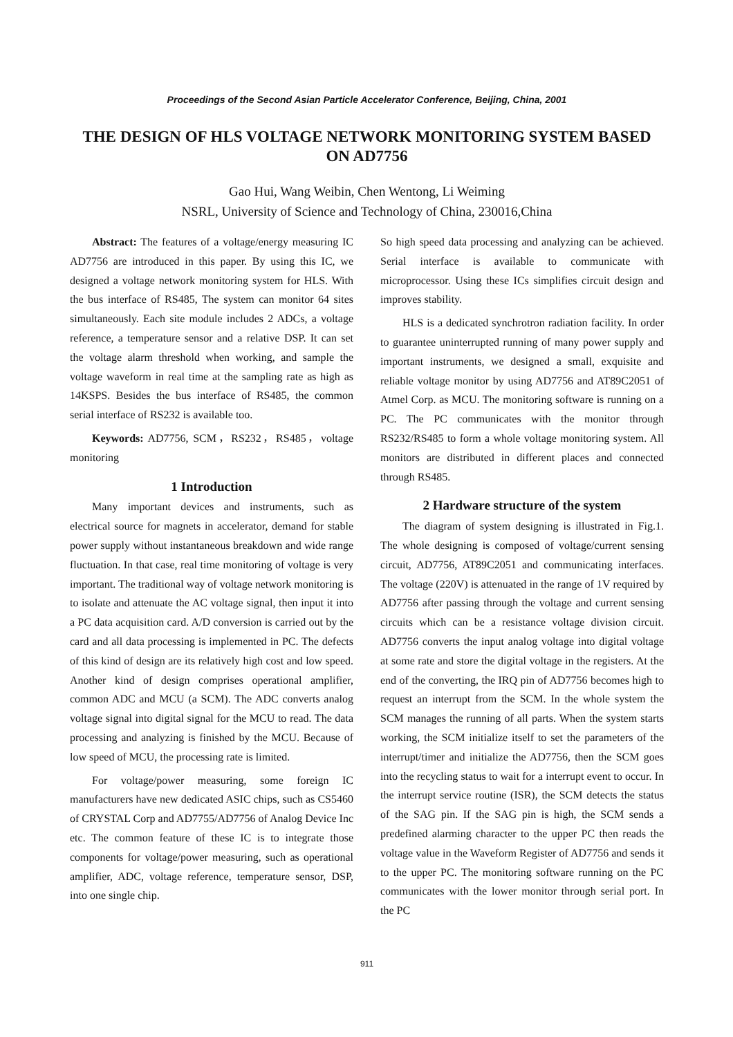Proceedings of the Second Asian Particle Accelerator Conference, Beijing, China, 2001
THE DESIGN OF HLS VOLTAGE NETWORK MONITORING SYSTEM BASED ON AD7756
Gao Hui, Wang Weibin, Chen Wentong, Li Weiming
NSRL, University of Science and Technology of China, 230016,China
Abstract: The features of a voltage/energy measuring IC AD7756 are introduced in this paper. By using this IC, we designed a voltage network monitoring system for HLS. With the bus interface of RS485, The system can monitor 64 sites simultaneously. Each site module includes 2 ADCs, a voltage reference, a temperature sensor and a relative DSP. It can set the voltage alarm threshold when working, and sample the voltage waveform in real time at the sampling rate as high as 14KSPS. Besides the bus interface of RS485, the common serial interface of RS232 is available too.
Keywords: AD7756, SCM，RS232，RS485，voltage monitoring
1 Introduction
Many important devices and instruments, such as electrical source for magnets in accelerator, demand for stable power supply without instantaneous breakdown and wide range fluctuation. In that case, real time monitoring of voltage is very important. The traditional way of voltage network monitoring is to isolate and attenuate the AC voltage signal, then input it into a PC data acquisition card. A/D conversion is carried out by the card and all data processing is implemented in PC. The defects of this kind of design are its relatively high cost and low speed. Another kind of design comprises operational amplifier, common ADC and MCU (a SCM). The ADC converts analog voltage signal into digital signal for the MCU to read. The data processing and analyzing is finished by the MCU. Because of low speed of MCU, the processing rate is limited.
For voltage/power measuring, some foreign IC manufacturers have new dedicated ASIC chips, such as CS5460 of CRYSTAL Corp and AD7755/AD7756 of Analog Device Inc etc. The common feature of these IC is to integrate those components for voltage/power measuring, such as operational amplifier, ADC, voltage reference, temperature sensor, DSP, into one single chip.
So high speed data processing and analyzing can be achieved. Serial interface is available to communicate with microprocessor. Using these ICs simplifies circuit design and improves stability.
HLS is a dedicated synchrotron radiation facility. In order to guarantee uninterrupted running of many power supply and important instruments, we designed a small, exquisite and reliable voltage monitor by using AD7756 and AT89C2051 of Atmel Corp. as MCU. The monitoring software is running on a PC. The PC communicates with the monitor through RS232/RS485 to form a whole voltage monitoring system. All monitors are distributed in different places and connected through RS485.
2 Hardware structure of the system
The diagram of system designing is illustrated in Fig.1. The whole designing is composed of voltage/current sensing circuit, AD7756, AT89C2051 and communicating interfaces. The voltage (220V) is attenuated in the range of 1V required by AD7756 after passing through the voltage and current sensing circuits which can be a resistance voltage division circuit. AD7756 converts the input analog voltage into digital voltage at some rate and store the digital voltage in the registers. At the end of the converting, the IRQ pin of AD7756 becomes high to request an interrupt from the SCM. In the whole system the SCM manages the running of all parts. When the system starts working, the SCM initialize itself to set the parameters of the interrupt/timer and initialize the AD7756, then the SCM goes into the recycling status to wait for a interrupt event to occur. In the interrupt service routine (ISR), the SCM detects the status of the SAG pin. If the SAG pin is high, the SCM sends a predefined alarming character to the upper PC then reads the voltage value in the Waveform Register of AD7756 and sends it to the upper PC. The monitoring software running on the PC communicates with the lower monitor through serial port. In the PC
911